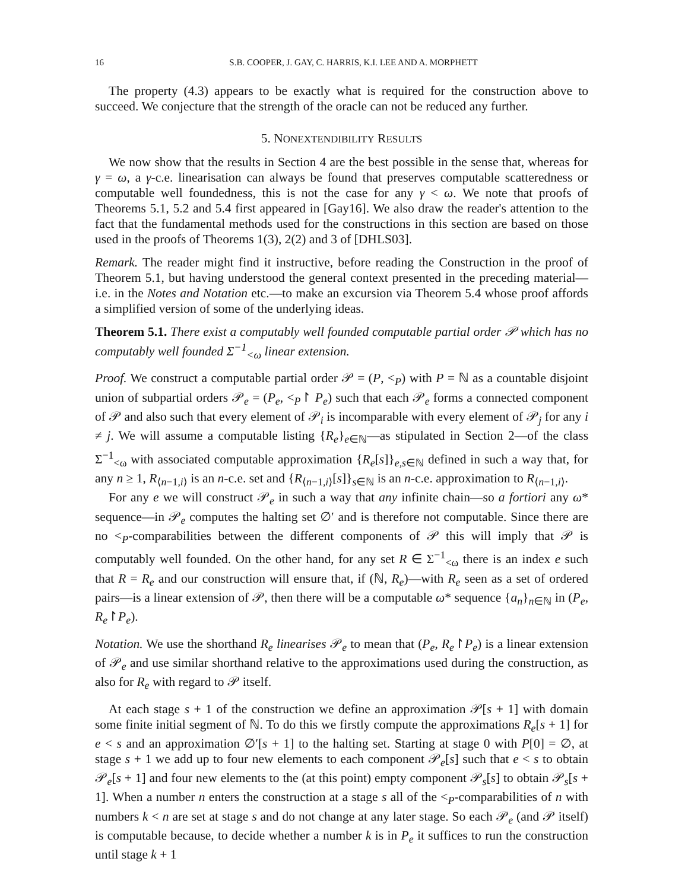16 S.B. COOPER, J. GAY, C. HARRIS, K.I. LEE AND A. MORPHETT
The property (4.3) appears to be exactly what is required for the construction above to succeed. We conjecture that the strength of the oracle can not be reduced any further.
5. NONEXTENDIBILITY RESULTS
We now show that the results in Section 4 are the best possible in the sense that, whereas for γ = ω, a γ-c.e. linearisation can always be found that preserves computable scatteredness or computable well foundedness, this is not the case for any γ < ω. We note that proofs of Theorems 5.1, 5.2 and 5.4 first appeared in [Gay16]. We also draw the reader's attention to the fact that the fundamental methods used for the constructions in this section are based on those used in the proofs of Theorems 1(3), 2(2) and 3 of [DHLS03].
Remark. The reader might find it instructive, before reading the Construction in the proof of Theorem 5.1, but having understood the general context presented in the preceding material—i.e. in the Notes and Notation etc.—to make an excursion via Theorem 5.4 whose proof affords a simplified version of some of the underlying ideas.
Theorem 5.1. There exist a computably well founded computable partial order 𝒫 which has no computably well founded Σ<sup>−1</sup><sub><ω</sub> linear extension.
Proof. We construct a computable partial order 𝒫 = (P, <<sub>P</sub>) with P = ℕ as a countable disjoint union of subpartial orders 𝒫<sub>e</sub> = (P<sub>e</sub>, <<sub>P</sub>↾ P<sub>e</sub>) such that each 𝒫<sub>e</sub> forms a connected component of 𝒫 and also such that every element of 𝒫<sub>i</sub> is incomparable with every element of 𝒫<sub>j</sub> for any i ≠ j. We will assume a computable listing {R<sub>e</sub>}<sub>e∈ℕ</sub>—as stipulated in Section 2—of the class Σ<sup>−1</sup><sub><ω</sub> with associated computable approximation {R<sub>e</sub>[s]}<sub>e,s∈ℕ</sub> defined in such a way that, for any n ≥ 1, R<sub>⟨n−1,i⟩</sub> is an n-c.e. set and {R<sub>⟨n−1,i⟩</sub>[s]}<sub>s∈ℕ</sub> is an n-c.e. approximation to R<sub>⟨n−1,i⟩</sub>.
For any e we will construct 𝒫<sub>e</sub> in such a way that any infinite chain—so a fortiori any ω* sequence—in 𝒫<sub>e</sub> computes the halting set ∅′ and is therefore not computable. Since there are no <<sub>P</sub>-comparabilities between the different components of 𝒫 this will imply that 𝒫 is computably well founded. On the other hand, for any set R ∈ Σ<sup>−1</sup><sub><ω</sub> there is an index e such that R = R<sub>e</sub> and our construction will ensure that, if (ℕ, R<sub>e</sub>)—with R<sub>e</sub> seen as a set of ordered pairs—is a linear extension of 𝒫, then there will be a computable ω* sequence {a<sub>n</sub>}<sub>n∈ℕ</sub> in (P<sub>e</sub>, R<sub>e</sub>↾P<sub>e</sub>).
Notation. We use the shorthand R<sub>e</sub> linearises 𝒫<sub>e</sub> to mean that (P<sub>e</sub>, R<sub>e</sub>↾P<sub>e</sub>) is a linear extension of 𝒫<sub>e</sub> and use similar shorthand relative to the approximations used during the construction, as also for R<sub>e</sub> with regard to 𝒫 itself.
At each stage s + 1 of the construction we define an approximation 𝒫[s + 1] with domain some finite initial segment of ℕ. To do this we firstly compute the approximations R<sub>e</sub>[s + 1] for e < s and an approximation ∅′[s + 1] to the halting set. Starting at stage 0 with P[0] = ∅, at stage s + 1 we add up to four new elements to each component 𝒫<sub>e</sub>[s] such that e < s to obtain 𝒫<sub>e</sub>[s + 1] and four new elements to the (at this point) empty component 𝒫<sub>s</sub>[s] to obtain 𝒫<sub>s</sub>[s + 1]. When a number n enters the construction at a stage s all of the <<sub>P</sub>-comparabilities of n with numbers k < n are set at stage s and do not change at any later stage. So each 𝒫<sub>e</sub> (and 𝒫 itself) is computable because, to decide whether a number k is in P<sub>e</sub> it suffices to run the construction until stage k + 1